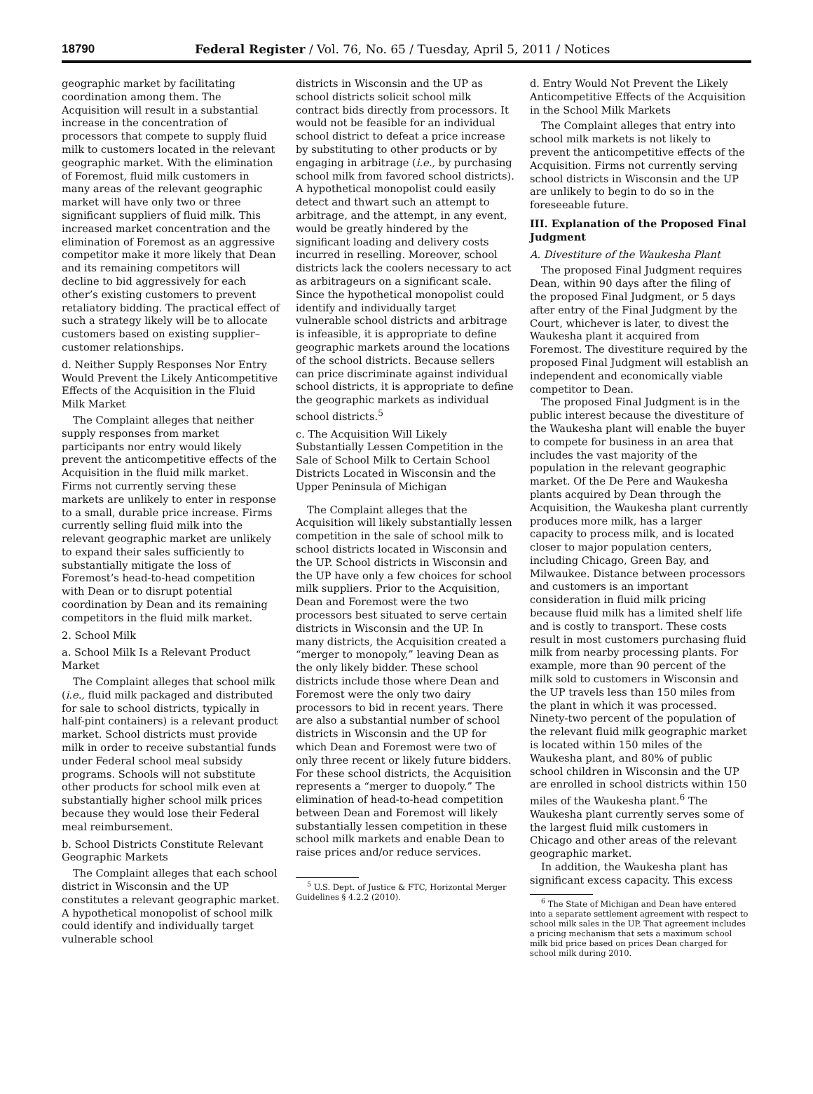18790 Federal Register / Vol. 76, No. 65 / Tuesday, April 5, 2011 / Notices
geographic market by facilitating coordination among them. The Acquisition will result in a substantial increase in the concentration of processors that compete to supply fluid milk to customers located in the relevant geographic market. With the elimination of Foremost, fluid milk customers in many areas of the relevant geographic market will have only two or three significant suppliers of fluid milk. This increased market concentration and the elimination of Foremost as an aggressive competitor make it more likely that Dean and its remaining competitors will decline to bid aggressively for each other’s existing customers to prevent retaliatory bidding. The practical effect of such a strategy likely will be to allocate customers based on existing supplier–customer relationships.
d. Neither Supply Responses Nor Entry Would Prevent the Likely Anticompetitive Effects of the Acquisition in the Fluid Milk Market
The Complaint alleges that neither supply responses from market participants nor entry would likely prevent the anticompetitive effects of the Acquisition in the fluid milk market. Firms not currently serving these markets are unlikely to enter in response to a small, durable price increase. Firms currently selling fluid milk into the relevant geographic market are unlikely to expand their sales sufficiently to substantially mitigate the loss of Foremost’s head-to-head competition with Dean or to disrupt potential coordination by Dean and its remaining competitors in the fluid milk market.
2. School Milk
a. School Milk Is a Relevant Product Market
The Complaint alleges that school milk (i.e., fluid milk packaged and distributed for sale to school districts, typically in half-pint containers) is a relevant product market. School districts must provide milk in order to receive substantial funds under Federal school meal subsidy programs. Schools will not substitute other products for school milk even at substantially higher school milk prices because they would lose their Federal meal reimbursement.
b. School Districts Constitute Relevant Geographic Markets
The Complaint alleges that each school district in Wisconsin and the UP constitutes a relevant geographic market. A hypothetical monopolist of school milk could identify and individually target vulnerable school
districts in Wisconsin and the UP as school districts solicit school milk contract bids directly from processors. It would not be feasible for an individual school district to defeat a price increase by substituting to other products or by engaging in arbitrage (i.e., by purchasing school milk from favored school districts). A hypothetical monopolist could easily detect and thwart such an attempt to arbitrage, and the attempt, in any event, would be greatly hindered by the significant loading and delivery costs incurred in reselling. Moreover, school districts lack the coolers necessary to act as arbitrageurs on a significant scale. Since the hypothetical monopolist could identify and individually target vulnerable school districts and arbitrage is infeasible, it is appropriate to define geographic markets around the locations of the school districts. Because sellers can price discriminate against individual school districts, it is appropriate to define the geographic markets as individual school districts.<sup>5</sup>
c. The Acquisition Will Likely Substantially Lessen Competition in the Sale of School Milk to Certain School Districts Located in Wisconsin and the Upper Peninsula of Michigan
The Complaint alleges that the Acquisition will likely substantially lessen competition in the sale of school milk to school districts located in Wisconsin and the UP. School districts in Wisconsin and the UP have only a few choices for school milk suppliers. Prior to the Acquisition, Dean and Foremost were the two processors best situated to serve certain districts in Wisconsin and the UP. In many districts, the Acquisition created a “merger to monopoly,” leaving Dean as the only likely bidder. These school districts include those where Dean and Foremost were the only two dairy processors to bid in recent years. There are also a substantial number of school districts in Wisconsin and the UP for which Dean and Foremost were two of only three recent or likely future bidders. For these school districts, the Acquisition represents a “merger to duopoly.” The elimination of head-to-head competition between Dean and Foremost will likely substantially lessen competition in these school milk markets and enable Dean to raise prices and/or reduce services.
<sup>5</sup> U.S. Dept. of Justice & FTC, Horizontal Merger Guidelines § 4.2.2 (2010).
d. Entry Would Not Prevent the Likely Anticompetitive Effects of the Acquisition in the School Milk Markets
The Complaint alleges that entry into school milk markets is not likely to prevent the anticompetitive effects of the Acquisition. Firms not currently serving school districts in Wisconsin and the UP are unlikely to begin to do so in the foreseeable future.
III. Explanation of the Proposed Final Judgment
A. Divestiture of the Waukesha Plant
The proposed Final Judgment requires Dean, within 90 days after the filing of the proposed Final Judgment, or 5 days after entry of the Final Judgment by the Court, whichever is later, to divest the Waukesha plant it acquired from Foremost. The divestiture required by the proposed Final Judgment will establish an independent and economically viable competitor to Dean.
The proposed Final Judgment is in the public interest because the divestiture of the Waukesha plant will enable the buyer to compete for business in an area that includes the vast majority of the population in the relevant geographic market. Of the De Pere and Waukesha plants acquired by Dean through the Acquisition, the Waukesha plant currently produces more milk, has a larger capacity to process milk, and is located closer to major population centers, including Chicago, Green Bay, and Milwaukee. Distance between processors and customers is an important consideration in fluid milk pricing because fluid milk has a limited shelf life and is costly to transport. These costs result in most customers purchasing fluid milk from nearby processing plants. For example, more than 90 percent of the milk sold to customers in Wisconsin and the UP travels less than 150 miles from the plant in which it was processed. Ninety-two percent of the population of the relevant fluid milk geographic market is located within 150 miles of the Waukesha plant, and 80% of public school children in Wisconsin and the UP are enrolled in school districts within 150 miles of the Waukesha plant.<sup>6</sup> The Waukesha plant currently serves some of the largest fluid milk customers in Chicago and other areas of the relevant geographic market.
In addition, the Waukesha plant has significant excess capacity. This excess
<sup>6</sup> The State of Michigan and Dean have entered into a separate settlement agreement with respect to school milk sales in the UP. That agreement includes a pricing mechanism that sets a maximum school milk bid price based on prices Dean charged for school milk during 2010.